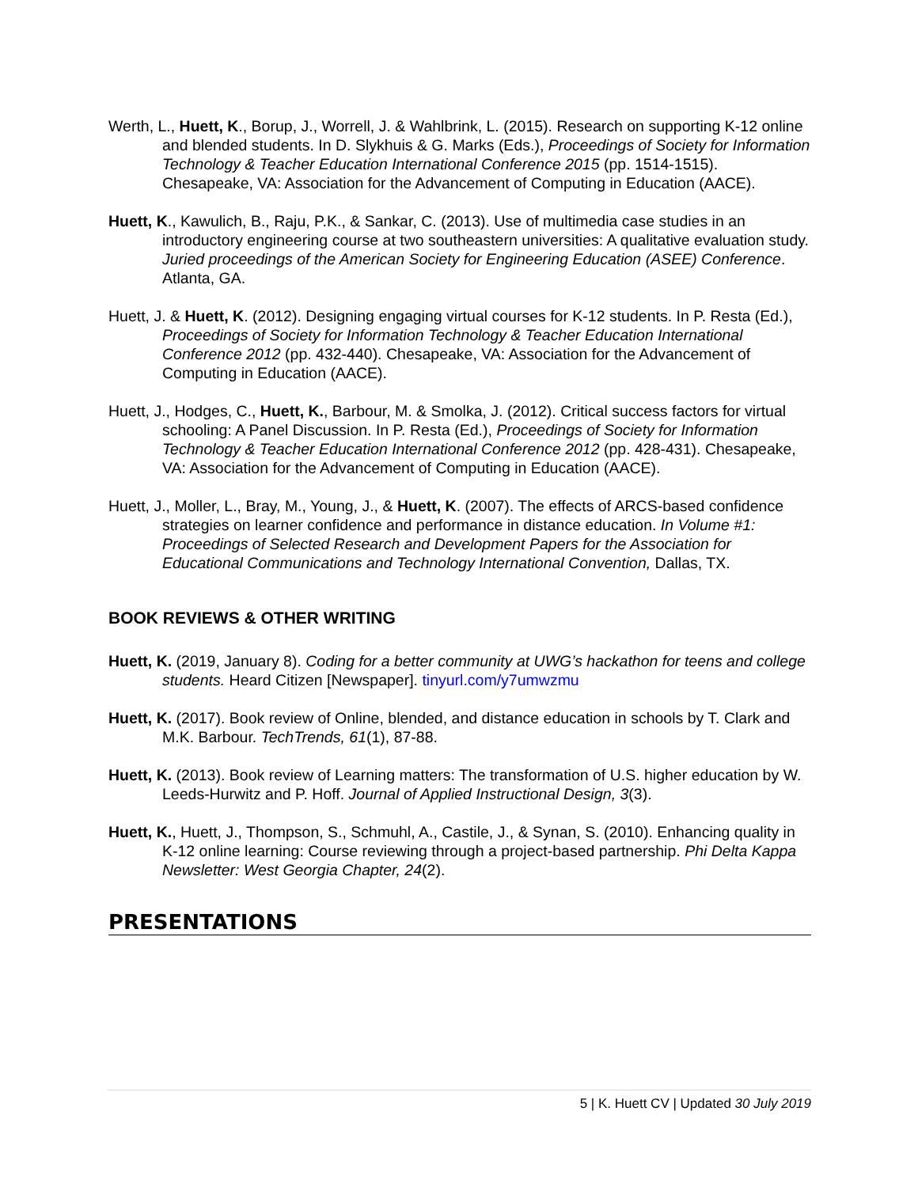Werth, L., Huett, K., Borup, J., Worrell, J. & Wahlbrink, L. (2015). Research on supporting K-12 online and blended students. In D. Slykhuis & G. Marks (Eds.), Proceedings of Society for Information Technology & Teacher Education International Conference 2015 (pp. 1514-1515). Chesapeake, VA: Association for the Advancement of Computing in Education (AACE).
Huett, K., Kawulich, B., Raju, P.K., & Sankar, C. (2013). Use of multimedia case studies in an introductory engineering course at two southeastern universities: A qualitative evaluation study. Juried proceedings of the American Society for Engineering Education (ASEE) Conference. Atlanta, GA.
Huett, J. & Huett, K. (2012). Designing engaging virtual courses for K-12 students. In P. Resta (Ed.), Proceedings of Society for Information Technology & Teacher Education International Conference 2012 (pp. 432-440). Chesapeake, VA: Association for the Advancement of Computing in Education (AACE).
Huett, J., Hodges, C., Huett, K., Barbour, M. & Smolka, J. (2012). Critical success factors for virtual schooling: A Panel Discussion. In P. Resta (Ed.), Proceedings of Society for Information Technology & Teacher Education International Conference 2012 (pp. 428-431). Chesapeake, VA: Association for the Advancement of Computing in Education (AACE).
Huett, J., Moller, L., Bray, M., Young, J., & Huett, K. (2007). The effects of ARCS-based confidence strategies on learner confidence and performance in distance education. In Volume #1: Proceedings of Selected Research and Development Papers for the Association for Educational Communications and Technology International Convention, Dallas, TX.
BOOK REVIEWS & OTHER WRITING
Huett, K. (2019, January 8). Coding for a better community at UWG’s hackathon for teens and college students. Heard Citizen [Newspaper]. tinyurl.com/y7umwzmu
Huett, K. (2017). Book review of Online, blended, and distance education in schools by T. Clark and M.K. Barbour. TechTrends, 61(1), 87-88.
Huett, K. (2013). Book review of Learning matters: The transformation of U.S. higher education by W. Leeds-Hurwitz and P. Hoff. Journal of Applied Instructional Design, 3(3).
Huett, K., Huett, J., Thompson, S., Schmuhl, A., Castile, J., & Synan, S. (2010). Enhancing quality in K-12 online learning: Course reviewing through a project-based partnership. Phi Delta Kappa Newsletter: West Georgia Chapter, 24(2).
PRESENTATIONS
5 | K. Huett CV | Updated 30 July 2019